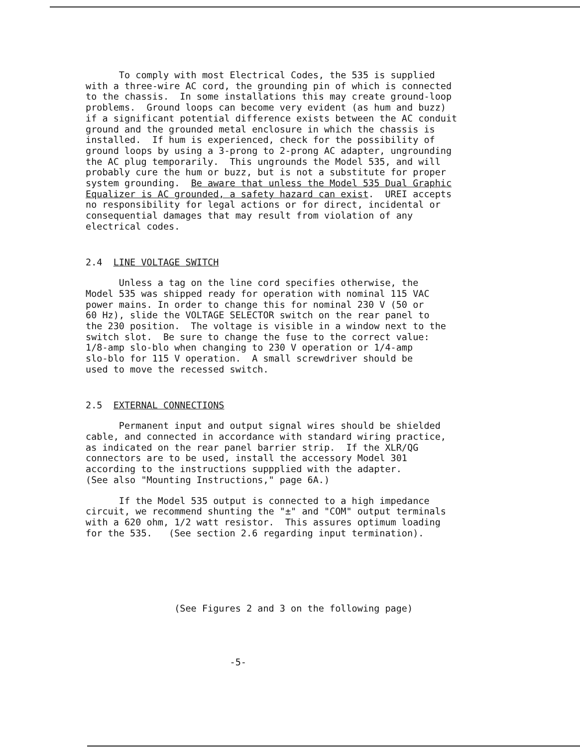To comply with most Electrical Codes, the 535 is supplied with a three-wire AC cord, the grounding pin of which is connected to the chassis. In some installations this may create ground-loop problems. Ground loops can become very evident (as hum and buzz) if a significant potential difference exists between the AC conduit ground and the grounded metal enclosure in which the chassis is installed. If hum is experienced, check for the possibility of ground loops by using a 3-prong to 2-prong AC adapter, ungrounding the AC plug temporarily. This ungrounds the Model 535, and will probably cure the hum or buzz, but is not a substitute for proper system grounding. Be aware that unless the Model 535 Dual Graphic Equalizer is AC grounded, a safety hazard can exist. UREI accepts no responsibility for legal actions or for direct, incidental or consequential damages that may result from violation of any electrical codes.
2.4 LINE VOLTAGE SWITCH
Unless a tag on the line cord specifies otherwise, the Model 535 was shipped ready for operation with nominal 115 VAC power mains. In order to change this for nominal 230 V (50 or 60 Hz), slide the VOLTAGE SELECTOR switch on the rear panel to the 230 position. The voltage is visible in a window next to the switch slot. Be sure to change the fuse to the correct value: 1/8-amp slo-blo when changing to 230 V operation or 1/4-amp slo-blo for 115 V operation. A small screwdriver should be used to move the recessed switch.
2.5 EXTERNAL CONNECTIONS
Permanent input and output signal wires should be shielded cable, and connected in accordance with standard wiring practice, as indicated on the rear panel barrier strip. If the XLR/QG connectors are to be used, install the accessory Model 301 according to the instructions suppplied with the adapter. (See also "Mounting Instructions," page 6A.)
If the Model 535 output is connected to a high impedance circuit, we recommend shunting the "±" and "COM" output terminals with a 620 ohm, 1/2 watt resistor. This assures optimum loading for the 535. (See section 2.6 regarding input termination).
(See Figures 2 and 3 on the following page)
-5-